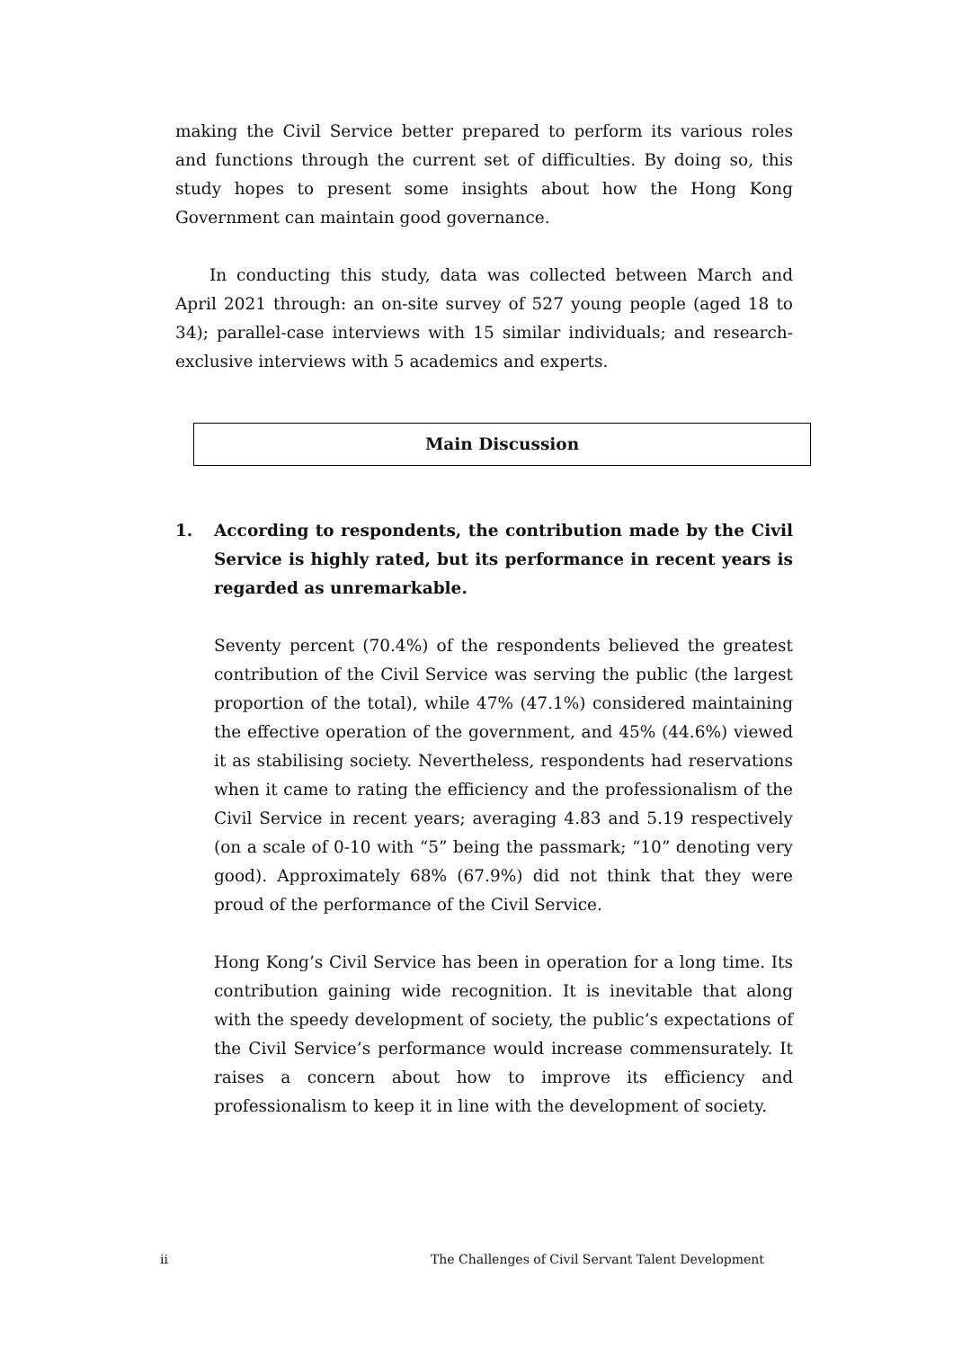making the Civil Service better prepared to perform its various roles and functions through the current set of difficulties. By doing so, this study hopes to present some insights about how the Hong Kong Government can maintain good governance.
In conducting this study, data was collected between March and April 2021 through: an on-site survey of 527 young people (aged 18 to 34); parallel-case interviews with 15 similar individuals; and research-exclusive interviews with 5 academics and experts.
Main Discussion
1. According to respondents, the contribution made by the Civil Service is highly rated, but its performance in recent years is regarded as unremarkable.
Seventy percent (70.4%) of the respondents believed the greatest contribution of the Civil Service was serving the public (the largest proportion of the total), while 47% (47.1%) considered maintaining the effective operation of the government, and 45% (44.6%) viewed it as stabilising society. Nevertheless, respondents had reservations when it came to rating the efficiency and the professionalism of the Civil Service in recent years; averaging 4.83 and 5.19 respectively (on a scale of 0-10 with “5” being the passmark; “10” denoting very good). Approximately 68% (67.9%) did not think that they were proud of the performance of the Civil Service.
Hong Kong’s Civil Service has been in operation for a long time. Its contribution gaining wide recognition. It is inevitable that along with the speedy development of society, the public’s expectations of the Civil Service’s performance would increase commensurately. It raises a concern about how to improve its efficiency and professionalism to keep it in line with the development of society.
ii The Challenges of Civil Servant Talent Development